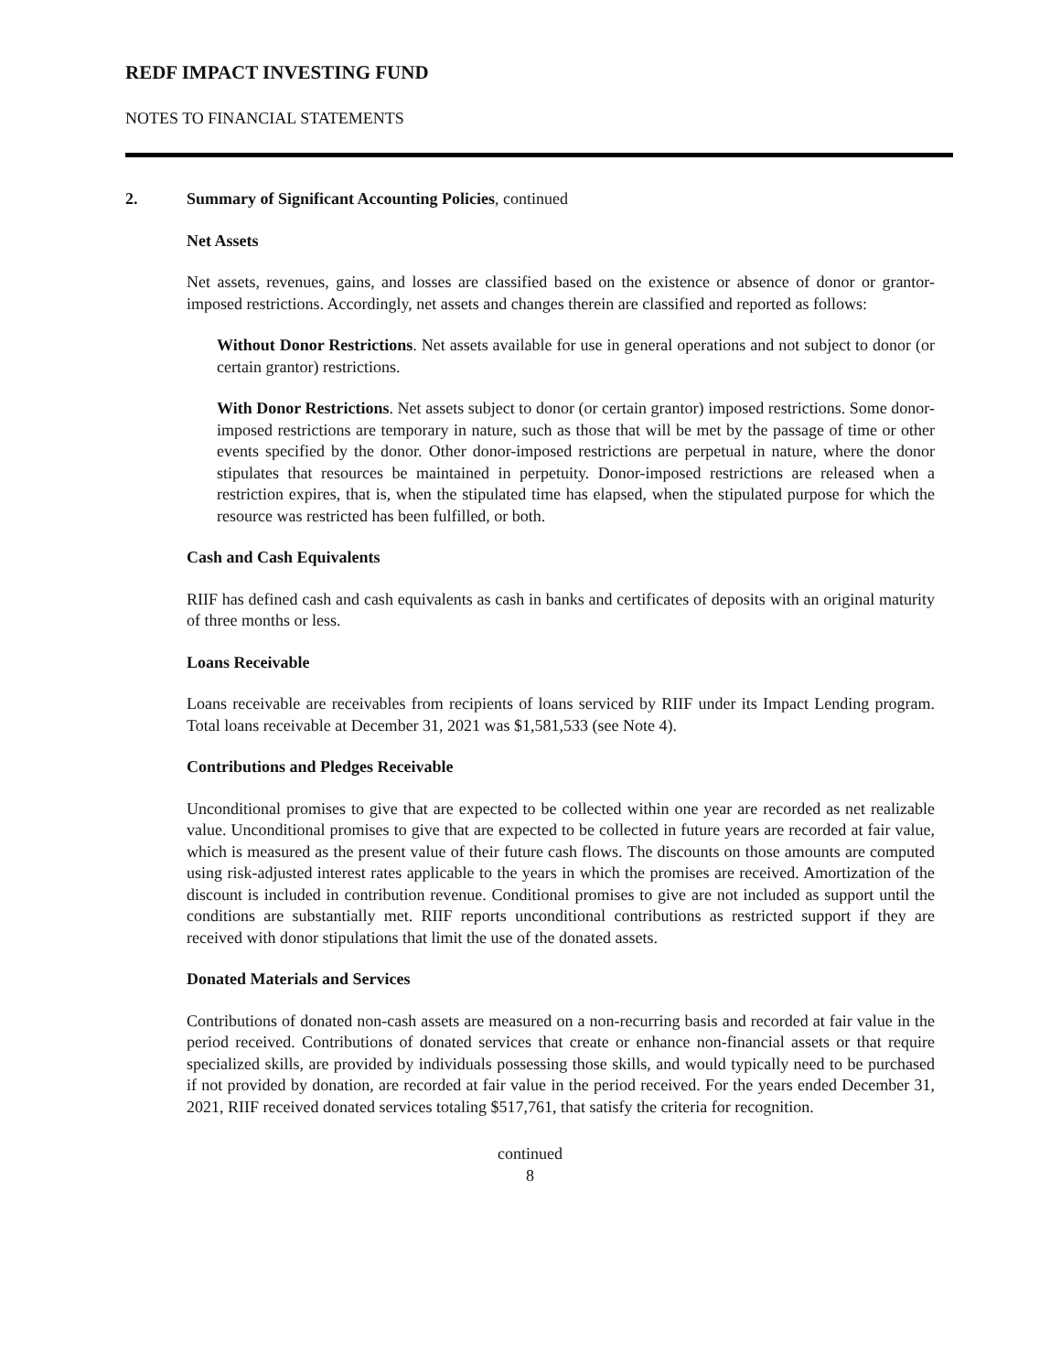REDF IMPACT INVESTING FUND
NOTES TO FINANCIAL STATEMENTS
2. Summary of Significant Accounting Policies, continued
Net Assets
Net assets, revenues, gains, and losses are classified based on the existence or absence of donor or grantor-imposed restrictions. Accordingly, net assets and changes therein are classified and reported as follows:
Without Donor Restrictions. Net assets available for use in general operations and not subject to donor (or certain grantor) restrictions.
With Donor Restrictions. Net assets subject to donor (or certain grantor) imposed restrictions. Some donor-imposed restrictions are temporary in nature, such as those that will be met by the passage of time or other events specified by the donor. Other donor-imposed restrictions are perpetual in nature, where the donor stipulates that resources be maintained in perpetuity. Donor-imposed restrictions are released when a restriction expires, that is, when the stipulated time has elapsed, when the stipulated purpose for which the resource was restricted has been fulfilled, or both.
Cash and Cash Equivalents
RIIF has defined cash and cash equivalents as cash in banks and certificates of deposits with an original maturity of three months or less.
Loans Receivable
Loans receivable are receivables from recipients of loans serviced by RIIF under its Impact Lending program. Total loans receivable at December 31, 2021 was $1,581,533 (see Note 4).
Contributions and Pledges Receivable
Unconditional promises to give that are expected to be collected within one year are recorded as net realizable value. Unconditional promises to give that are expected to be collected in future years are recorded at fair value, which is measured as the present value of their future cash flows. The discounts on those amounts are computed using risk-adjusted interest rates applicable to the years in which the promises are received. Amortization of the discount is included in contribution revenue. Conditional promises to give are not included as support until the conditions are substantially met. RIIF reports unconditional contributions as restricted support if they are received with donor stipulations that limit the use of the donated assets.
Donated Materials and Services
Contributions of donated non-cash assets are measured on a non-recurring basis and recorded at fair value in the period received. Contributions of donated services that create or enhance non-financial assets or that require specialized skills, are provided by individuals possessing those skills, and would typically need to be purchased if not provided by donation, are recorded at fair value in the period received. For the years ended December 31, 2021, RIIF received donated services totaling $517,761, that satisfy the criteria for recognition.
continued
8